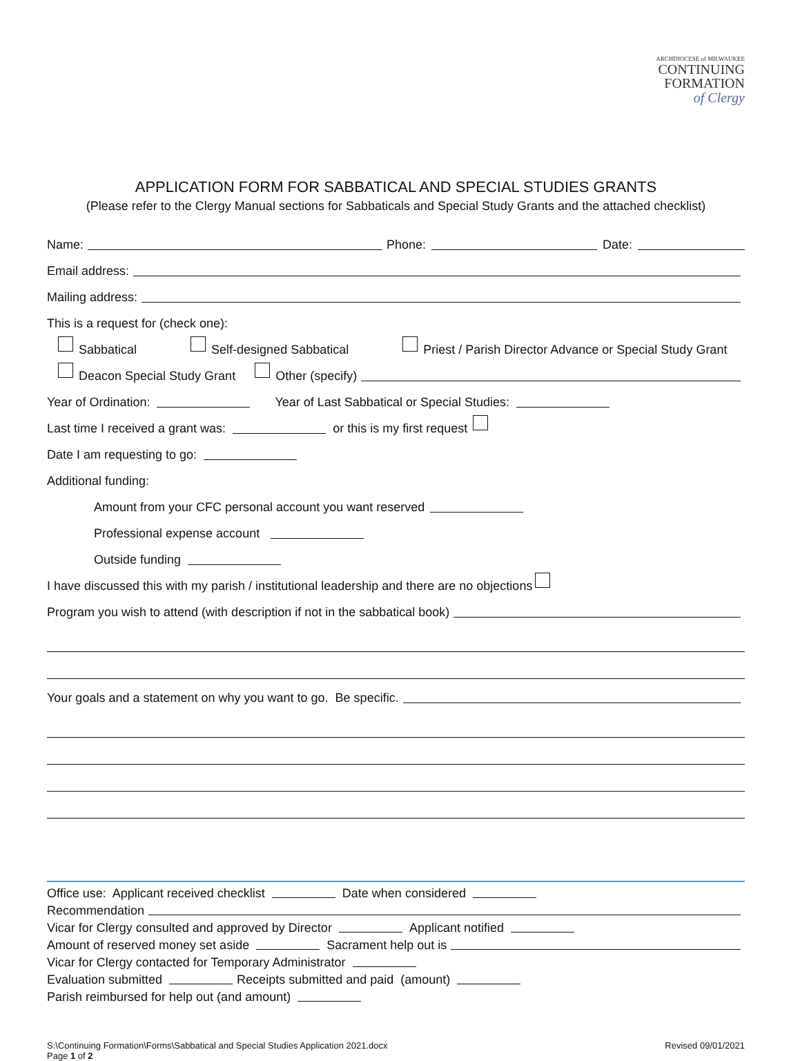ARCHDIOCESE of MILWAUKEE
CONTINUING
FORMATION
of Clergy
APPLICATION FORM FOR SABBATICAL AND SPECIAL STUDIES GRANTS
(Please refer to the Clergy Manual sections for Sabbaticals and Special Study Grants and the attached checklist)
Name: Phone: Date:
Email address:
Mailing address:
This is a request for (check one):
Sabbatical Self-designed Sabbatical Priest / Parish Director Advance or Special Study Grant
Deacon Special Study Grant Other (specify)
Year of Ordination: Year of Last Sabbatical or Special Studies:
Last time I received a grant was: or this is my first request
Date I am requesting to go:
Additional funding:
Amount from your CFC personal account you want reserved
Professional expense account
Outside funding
I have discussed this with my parish / institutional leadership and there are no objections
Program you wish to attend (with description if not in the sabbatical book)
Your goals and a statement on why you want to go. Be specific.
Office use: Applicant received checklist Date when considered
Recommendation
Vicar for Clergy consulted and approved by Director Applicant notified
Amount of reserved money set aside Sacrament help out is
Vicar for Clergy contacted for Temporary Administrator
Evaluation submitted Receipts submitted and paid (amount)
Parish reimbursed for help out (and amount)
S:\Continuing Formation\Forms\Sabbatical and Special Studies Application 2021.docx
Page 1 of 2
Revised 09/01/2021